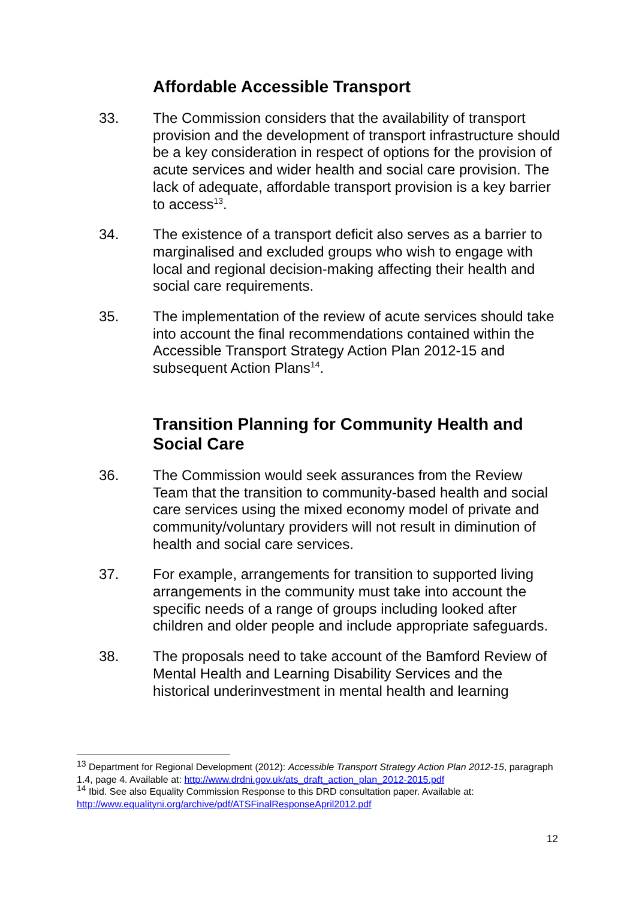Affordable Accessible Transport
33. The Commission considers that the availability of transport provision and the development of transport infrastructure should be a key consideration in respect of options for the provision of acute services and wider health and social care provision. The lack of adequate, affordable transport provision is a key barrier to access<sup>13</sup>.
34. The existence of a transport deficit also serves as a barrier to marginalised and excluded groups who wish to engage with local and regional decision-making affecting their health and social care requirements.
35. The implementation of the review of acute services should take into account the final recommendations contained within the Accessible Transport Strategy Action Plan 2012-15 and subsequent Action Plans<sup>14</sup>.
Transition Planning for Community Health and Social Care
36. The Commission would seek assurances from the Review Team that the transition to community-based health and social care services using the mixed economy model of private and community/voluntary providers will not result in diminution of health and social care services.
37. For example, arrangements for transition to supported living arrangements in the community must take into account the specific needs of a range of groups including looked after children and older people and include appropriate safeguards.
38. The proposals need to take account of the Bamford Review of Mental Health and Learning Disability Services and the historical underinvestment in mental health and learning
<sup>13</sup> Department for Regional Development (2012): Accessible Transport Strategy Action Plan 2012-15, paragraph 1.4, page 4. Available at: http://www.drdni.gov.uk/ats_draft_action_plan_2012-2015.pdf
<sup>14</sup> Ibid. See also Equality Commission Response to this DRD consultation paper. Available at: http://www.equalityni.org/archive/pdf/ATSFinalResponseApril2012.pdf
12